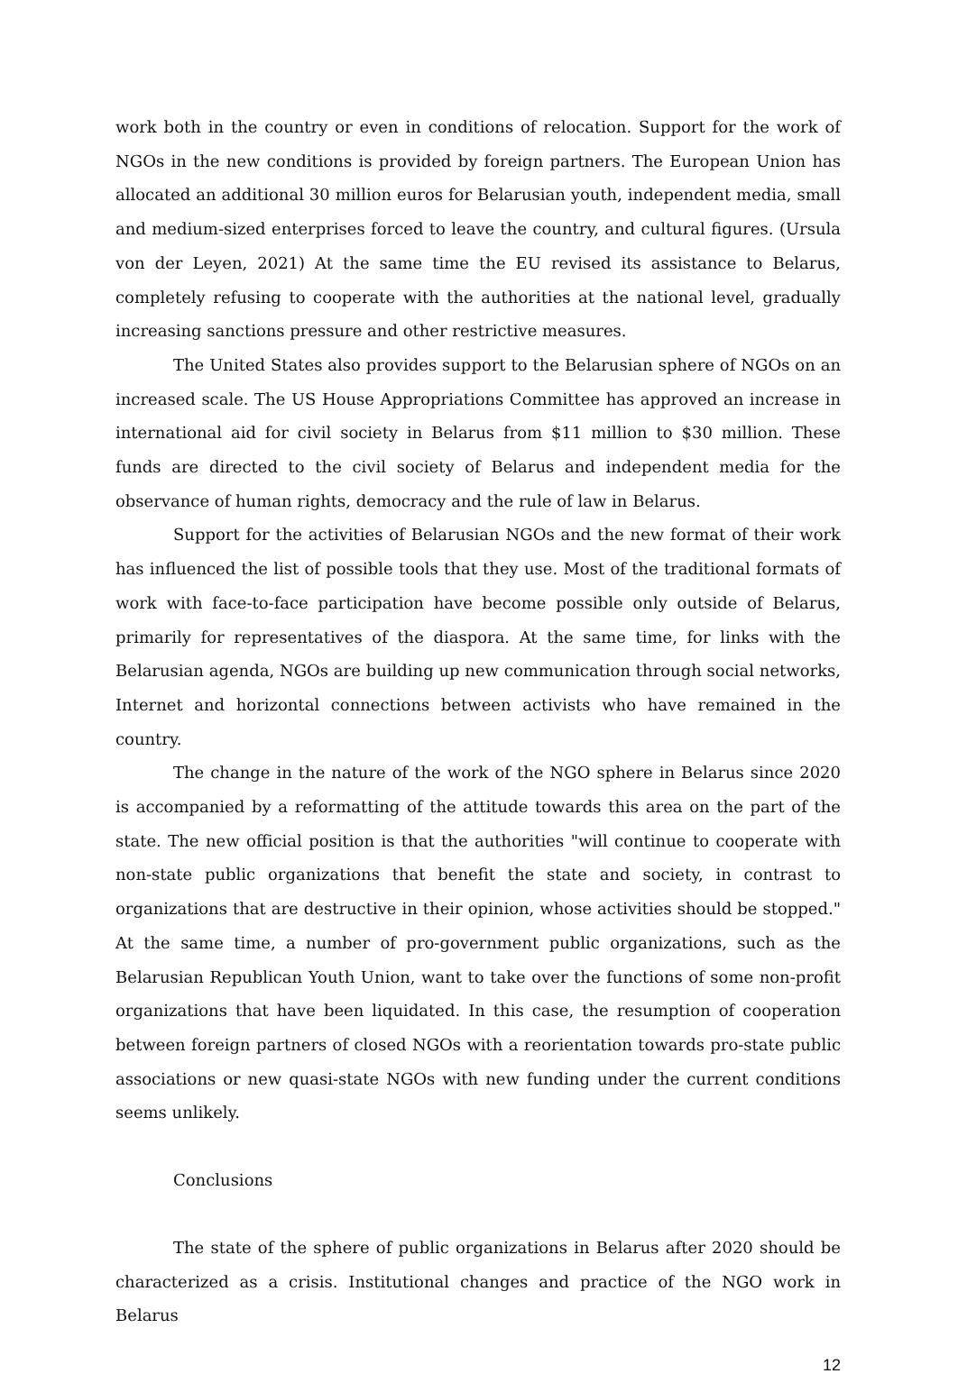work both in the country or even in conditions of relocation. Support for the work of NGOs in the new conditions is provided by foreign partners. The European Union has allocated an additional 30 million euros for Belarusian youth, independent media, small and medium-sized enterprises forced to leave the country, and cultural figures. (Ursula von der Leyen, 2021) At the same time the EU revised its assistance to Belarus, completely refusing to cooperate with the authorities at the national level, gradually increasing sanctions pressure and other restrictive measures.
The United States also provides support to the Belarusian sphere of NGOs on an increased scale. The US House Appropriations Committee has approved an increase in international aid for civil society in Belarus from $11 million to $30 million. These funds are directed to the civil society of Belarus and independent media for the observance of human rights, democracy and the rule of law in Belarus.
Support for the activities of Belarusian NGOs and the new format of their work has influenced the list of possible tools that they use. Most of the traditional formats of work with face-to-face participation have become possible only outside of Belarus, primarily for representatives of the diaspora. At the same time, for links with the Belarusian agenda, NGOs are building up new communication through social networks, Internet and horizontal connections between activists who have remained in the country.
The change in the nature of the work of the NGO sphere in Belarus since 2020 is accompanied by a reformatting of the attitude towards this area on the part of the state. The new official position is that the authorities "will continue to cooperate with non-state public organizations that benefit the state and society, in contrast to organizations that are destructive in their opinion, whose activities should be stopped." At the same time, a number of pro-government public organizations, such as the Belarusian Republican Youth Union, want to take over the functions of some non-profit organizations that have been liquidated. In this case, the resumption of cooperation between foreign partners of closed NGOs with a reorientation towards pro-state public associations or new quasi-state NGOs with new funding under the current conditions seems unlikely.
Conclusions
The state of the sphere of public organizations in Belarus after 2020 should be characterized as a crisis. Institutional changes and practice of the NGO work in Belarus
12